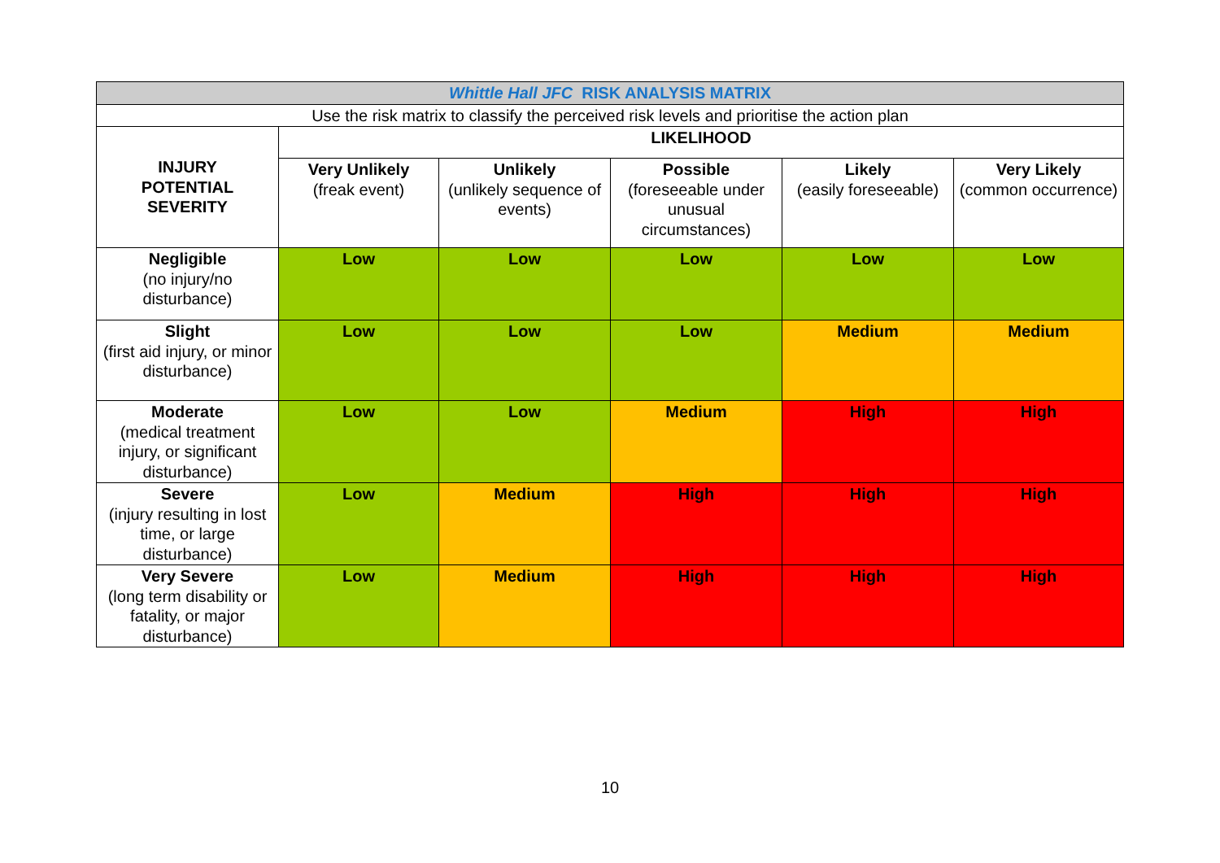| Whittle Hall JFC RISK ANALYSIS MATRIX | | | | | |
| Use the risk matrix to classify the perceived risk levels and prioritise the action plan | | | | | |
| INJURY POTENTIAL SEVERITY | LIKELIHOOD | | | | |
| | Very Unlikely (freak event) | Unlikely (unlikely sequence of events) | Possible (foreseeable under unusual circumstances) | Likely (easily foreseeable) | Very Likely (common occurrence) |
| Negligible (no injury/no disturbance) | Low | Low | Low | Low | Low |
| Slight (first aid injury, or minor disturbance) | Low | Low | Low | Medium | Medium |
| Moderate (medical treatment injury, or significant disturbance) | Low | Low | Medium | High | High |
| Severe (injury resulting in lost time, or large disturbance) | Low | Medium | High | High | High |
| Very Severe (long term disability or fatality, or major disturbance) | Low | Medium | High | High | High |
10